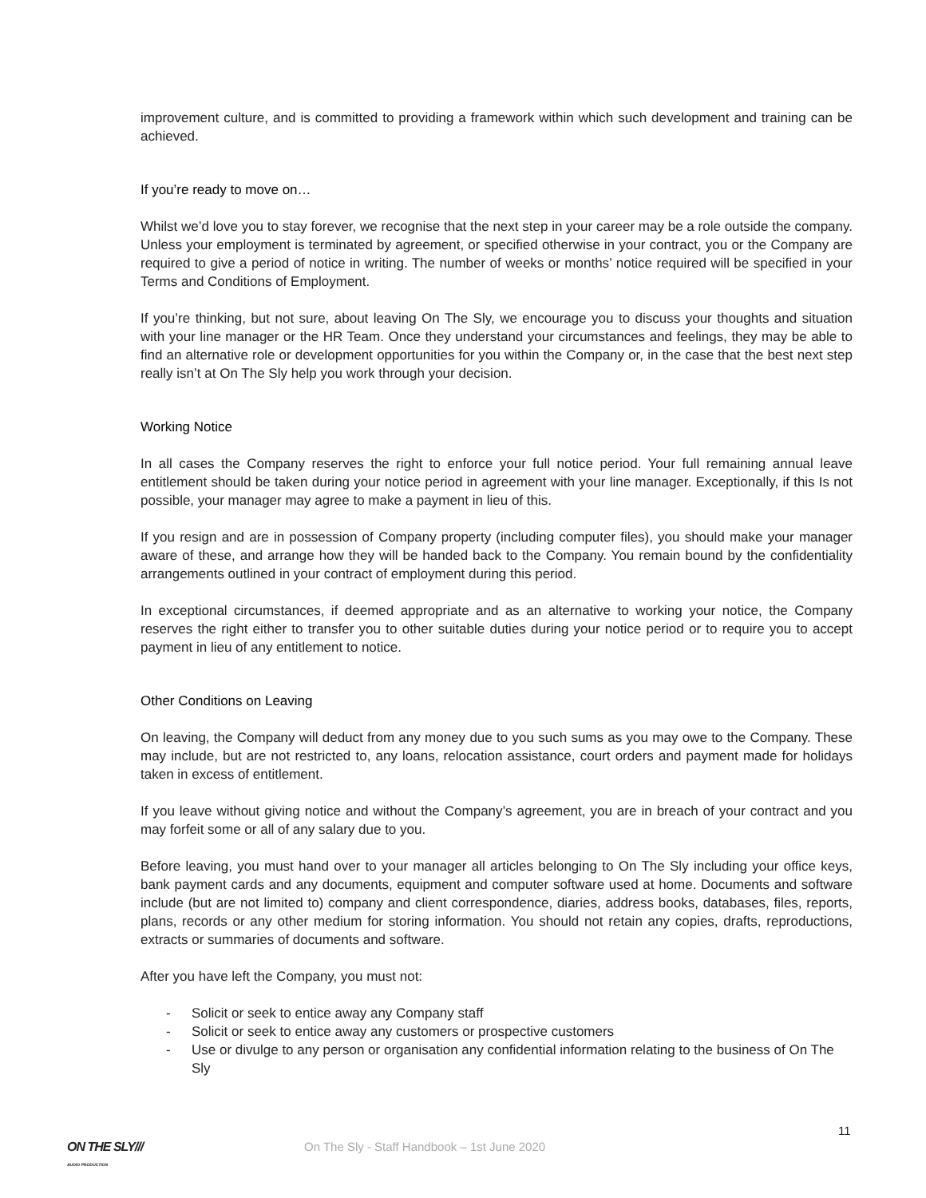improvement culture, and is committed to providing a framework within which such development and training can be achieved.
If you’re ready to move on…
Whilst we’d love you to stay forever, we recognise that the next step in your career may be a role outside the company. Unless your employment is terminated by agreement, or specified otherwise in your contract, you or the Company are required to give a period of notice in writing. The number of weeks or months’ notice required will be specified in your Terms and Conditions of Employment.
If you’re thinking, but not sure, about leaving On The Sly, we encourage you to discuss your thoughts and situation with your line manager or the HR Team. Once they understand your circumstances and feelings, they may be able to find an alternative role or development opportunities for you within the Company or, in the case that the best next step really isn’t at On The Sly help you work through your decision.
Working Notice
In all cases the Company reserves the right to enforce your full notice period. Your full remaining annual leave entitlement should be taken during your notice period in agreement with your line manager. Exceptionally, if this Is not possible, your manager may agree to make a payment in lieu of this.
If you resign and are in possession of Company property (including computer files), you should make your manager aware of these, and arrange how they will be handed back to the Company. You remain bound by the confidentiality arrangements outlined in your contract of employment during this period.
In exceptional circumstances, if deemed appropriate and as an alternative to working your notice, the Company reserves the right either to transfer you to other suitable duties during your notice period or to require you to accept payment in lieu of any entitlement to notice.
Other Conditions on Leaving
On leaving, the Company will deduct from any money due to you such sums as you may owe to the Company. These may include, but are not restricted to, any loans, relocation assistance, court orders and payment made for holidays taken in excess of entitlement.
If you leave without giving notice and without the Company’s agreement, you are in breach of your contract and you may forfeit some or all of any salary due to you.
Before leaving, you must hand over to your manager all articles belonging to On The Sly including your office keys, bank payment cards and any documents, equipment and computer software used at home. Documents and software include (but are not limited to) company and client correspondence, diaries, address books, databases, files, reports, plans, records or any other medium for storing information. You should not retain any copies, drafts, reproductions, extracts or summaries of documents and software.
After you have left the Company, you must not:
- Solicit or seek to entice away any Company staff
- Solicit or seek to entice away any customers or prospective customers
- Use or divulge to any person or organisation any confidential information relating to the business of On The Sly
11
ON THE SLY///
AUDIO PRODUCTION
On The Sly - Staff Handbook – 1st June 2020